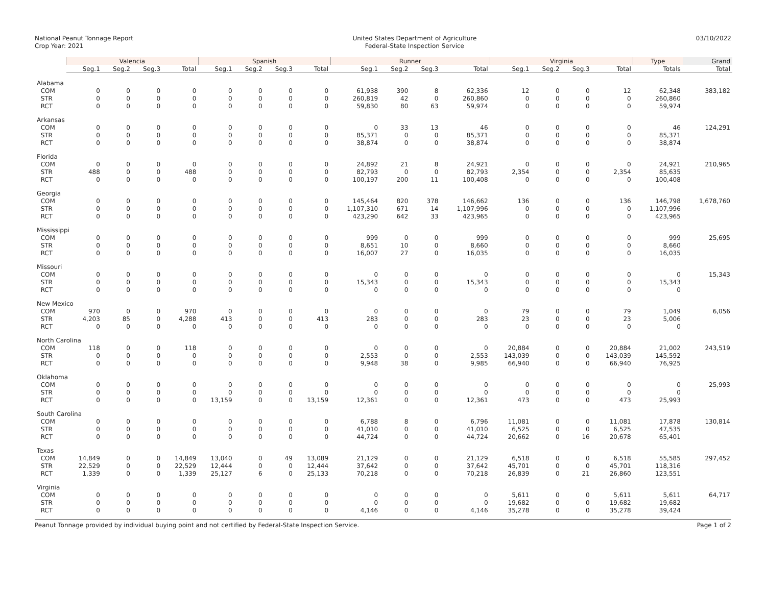National Peanut Tonnage Report
Crop Year: 2021
United States Department of Agriculture
Federal-State Inspection Service
03/10/2022
| | Valencia | | | | Spanish | | | | Runner | | | | Virginia | | | | Type | Grand |
| --- | --- | --- | --- | --- | --- | --- | --- | --- | --- | --- | --- | --- | --- | --- | --- | --- | --- | --- |
| | Seg.1 | Seg.2 | Seg.3 | Total | Seg.1 | Seg.2 | Seg.3 | Total | Seg.1 | Seg.2 | Seg.3 | Total | Seg.1 | Seg.2 | Seg.3 | Total | Totals | Total |
| Alabama | | | | | | | | | | | | | | | | | | |
| COM | 0 | 0 | 0 | 0 | 0 | 0 | 0 | 0 | 61,938 | 390 | 8 | 62,336 | 12 | 0 | 0 | 12 | 62,348 | 383,182 |
| STR | 0 | 0 | 0 | 0 | 0 | 0 | 0 | 0 | 260,819 | 42 | 0 | 260,860 | 0 | 0 | 0 | 0 | 260,860 | |
| RCT | 0 | 0 | 0 | 0 | 0 | 0 | 0 | 0 | 59,830 | 80 | 63 | 59,974 | 0 | 0 | 0 | 0 | 59,974 | |
| Arkansas | | | | | | | | | | | | | | | | | | |
| COM | 0 | 0 | 0 | 0 | 0 | 0 | 0 | 0 | 0 | 33 | 13 | 46 | 0 | 0 | 0 | 0 | 46 | 124,291 |
| STR | 0 | 0 | 0 | 0 | 0 | 0 | 0 | 0 | 85,371 | 0 | 0 | 85,371 | 0 | 0 | 0 | 0 | 85,371 | |
| RCT | 0 | 0 | 0 | 0 | 0 | 0 | 0 | 0 | 38,874 | 0 | 0 | 38,874 | 0 | 0 | 0 | 0 | 38,874 | |
| Florida | | | | | | | | | | | | | | | | | | |
| COM | 0 | 0 | 0 | 0 | 0 | 0 | 0 | 0 | 24,892 | 21 | 8 | 24,921 | 0 | 0 | 0 | 0 | 24,921 | 210,965 |
| STR | 488 | 0 | 0 | 488 | 0 | 0 | 0 | 0 | 82,793 | 0 | 0 | 82,793 | 2,354 | 0 | 0 | 2,354 | 85,635 | |
| RCT | 0 | 0 | 0 | 0 | 0 | 0 | 0 | 0 | 100,197 | 200 | 11 | 100,408 | 0 | 0 | 0 | 0 | 100,408 | |
| Georgia | | | | | | | | | | | | | | | | | | |
| COM | 0 | 0 | 0 | 0 | 0 | 0 | 0 | 0 | 145,464 | 820 | 378 | 146,662 | 136 | 0 | 0 | 136 | 146,798 | 1,678,760 |
| STR | 0 | 0 | 0 | 0 | 0 | 0 | 0 | 0 | 1,107,310 | 671 | 14 | 1,107,996 | 0 | 0 | 0 | 0 | 1,107,996 | |
| RCT | 0 | 0 | 0 | 0 | 0 | 0 | 0 | 0 | 423,290 | 642 | 33 | 423,965 | 0 | 0 | 0 | 0 | 423,965 | |
| Mississippi | | | | | | | | | | | | | | | | | | |
| COM | 0 | 0 | 0 | 0 | 0 | 0 | 0 | 0 | 999 | 0 | 0 | 999 | 0 | 0 | 0 | 0 | 999 | 25,695 |
| STR | 0 | 0 | 0 | 0 | 0 | 0 | 0 | 0 | 8,651 | 10 | 0 | 8,660 | 0 | 0 | 0 | 0 | 8,660 | |
| RCT | 0 | 0 | 0 | 0 | 0 | 0 | 0 | 0 | 16,007 | 27 | 0 | 16,035 | 0 | 0 | 0 | 0 | 16,035 | |
| Missouri | | | | | | | | | | | | | | | | | | |
| COM | 0 | 0 | 0 | 0 | 0 | 0 | 0 | 0 | 0 | 0 | 0 | 0 | 0 | 0 | 0 | 0 | 0 | 15,343 |
| STR | 0 | 0 | 0 | 0 | 0 | 0 | 0 | 0 | 15,343 | 0 | 0 | 15,343 | 0 | 0 | 0 | 0 | 15,343 | |
| RCT | 0 | 0 | 0 | 0 | 0 | 0 | 0 | 0 | 0 | 0 | 0 | 0 | 0 | 0 | 0 | 0 | 0 | |
| New Mexico | | | | | | | | | | | | | | | | | | |
| COM | 970 | 0 | 0 | 970 | 0 | 0 | 0 | 0 | 0 | 0 | 0 | 0 | 79 | 0 | 0 | 79 | 1,049 | 6,056 |
| STR | 4,203 | 85 | 0 | 4,288 | 413 | 0 | 0 | 413 | 283 | 0 | 0 | 283 | 23 | 0 | 0 | 23 | 5,006 | |
| RCT | 0 | 0 | 0 | 0 | 0 | 0 | 0 | 0 | 0 | 0 | 0 | 0 | 0 | 0 | 0 | 0 | 0 | |
| North Carolina | | | | | | | | | | | | | | | | | | |
| COM | 118 | 0 | 0 | 118 | 0 | 0 | 0 | 0 | 0 | 0 | 0 | 0 | 20,884 | 0 | 0 | 20,884 | 21,002 | 243,519 |
| STR | 0 | 0 | 0 | 0 | 0 | 0 | 0 | 0 | 2,553 | 0 | 0 | 2,553 | 143,039 | 0 | 0 | 143,039 | 145,592 | |
| RCT | 0 | 0 | 0 | 0 | 0 | 0 | 0 | 0 | 9,948 | 38 | 0 | 9,985 | 66,940 | 0 | 0 | 66,940 | 76,925 | |
| Oklahoma | | | | | | | | | | | | | | | | | | |
| COM | 0 | 0 | 0 | 0 | 0 | 0 | 0 | 0 | 0 | 0 | 0 | 0 | 0 | 0 | 0 | 0 | 0 | 25,993 |
| STR | 0 | 0 | 0 | 0 | 0 | 0 | 0 | 0 | 0 | 0 | 0 | 0 | 0 | 0 | 0 | 0 | 0 | |
| RCT | 0 | 0 | 0 | 0 | 13,159 | 0 | 0 | 13,159 | 12,361 | 0 | 0 | 12,361 | 473 | 0 | 0 | 473 | 25,993 | |
| South Carolina | | | | | | | | | | | | | | | | | | |
| COM | 0 | 0 | 0 | 0 | 0 | 0 | 0 | 0 | 6,788 | 8 | 0 | 6,796 | 11,081 | 0 | 0 | 11,081 | 17,878 | 130,814 |
| STR | 0 | 0 | 0 | 0 | 0 | 0 | 0 | 0 | 41,010 | 0 | 0 | 41,010 | 6,525 | 0 | 0 | 6,525 | 47,535 | |
| RCT | 0 | 0 | 0 | 0 | 0 | 0 | 0 | 0 | 44,724 | 0 | 0 | 44,724 | 20,662 | 0 | 16 | 20,678 | 65,401 | |
| Texas | | | | | | | | | | | | | | | | | | |
| COM | 14,849 | 0 | 0 | 14,849 | 13,040 | 0 | 49 | 13,089 | 21,129 | 0 | 0 | 21,129 | 6,518 | 0 | 0 | 6,518 | 55,585 | 297,452 |
| STR | 22,529 | 0 | 0 | 22,529 | 12,444 | 0 | 0 | 12,444 | 37,642 | 0 | 0 | 37,642 | 45,701 | 0 | 0 | 45,701 | 118,316 | |
| RCT | 1,339 | 0 | 0 | 1,339 | 25,127 | 6 | 0 | 25,133 | 70,218 | 0 | 0 | 70,218 | 26,839 | 0 | 21 | 26,860 | 123,551 | |
| Virginia | | | | | | | | | | | | | | | | | | |
| COM | 0 | 0 | 0 | 0 | 0 | 0 | 0 | 0 | 0 | 0 | 0 | 0 | 5,611 | 0 | 0 | 5,611 | 5,611 | 64,717 |
| STR | 0 | 0 | 0 | 0 | 0 | 0 | 0 | 0 | 0 | 0 | 0 | 0 | 19,682 | 0 | 0 | 19,682 | 19,682 | |
| RCT | 0 | 0 | 0 | 0 | 0 | 0 | 0 | 0 | 4,146 | 0 | 0 | 4,146 | 35,278 | 0 | 0 | 35,278 | 39,424 | |
Peanut Tonnage provided by individual buying point and not certified by Federal-State Inspection Service.
Page 1 of 2